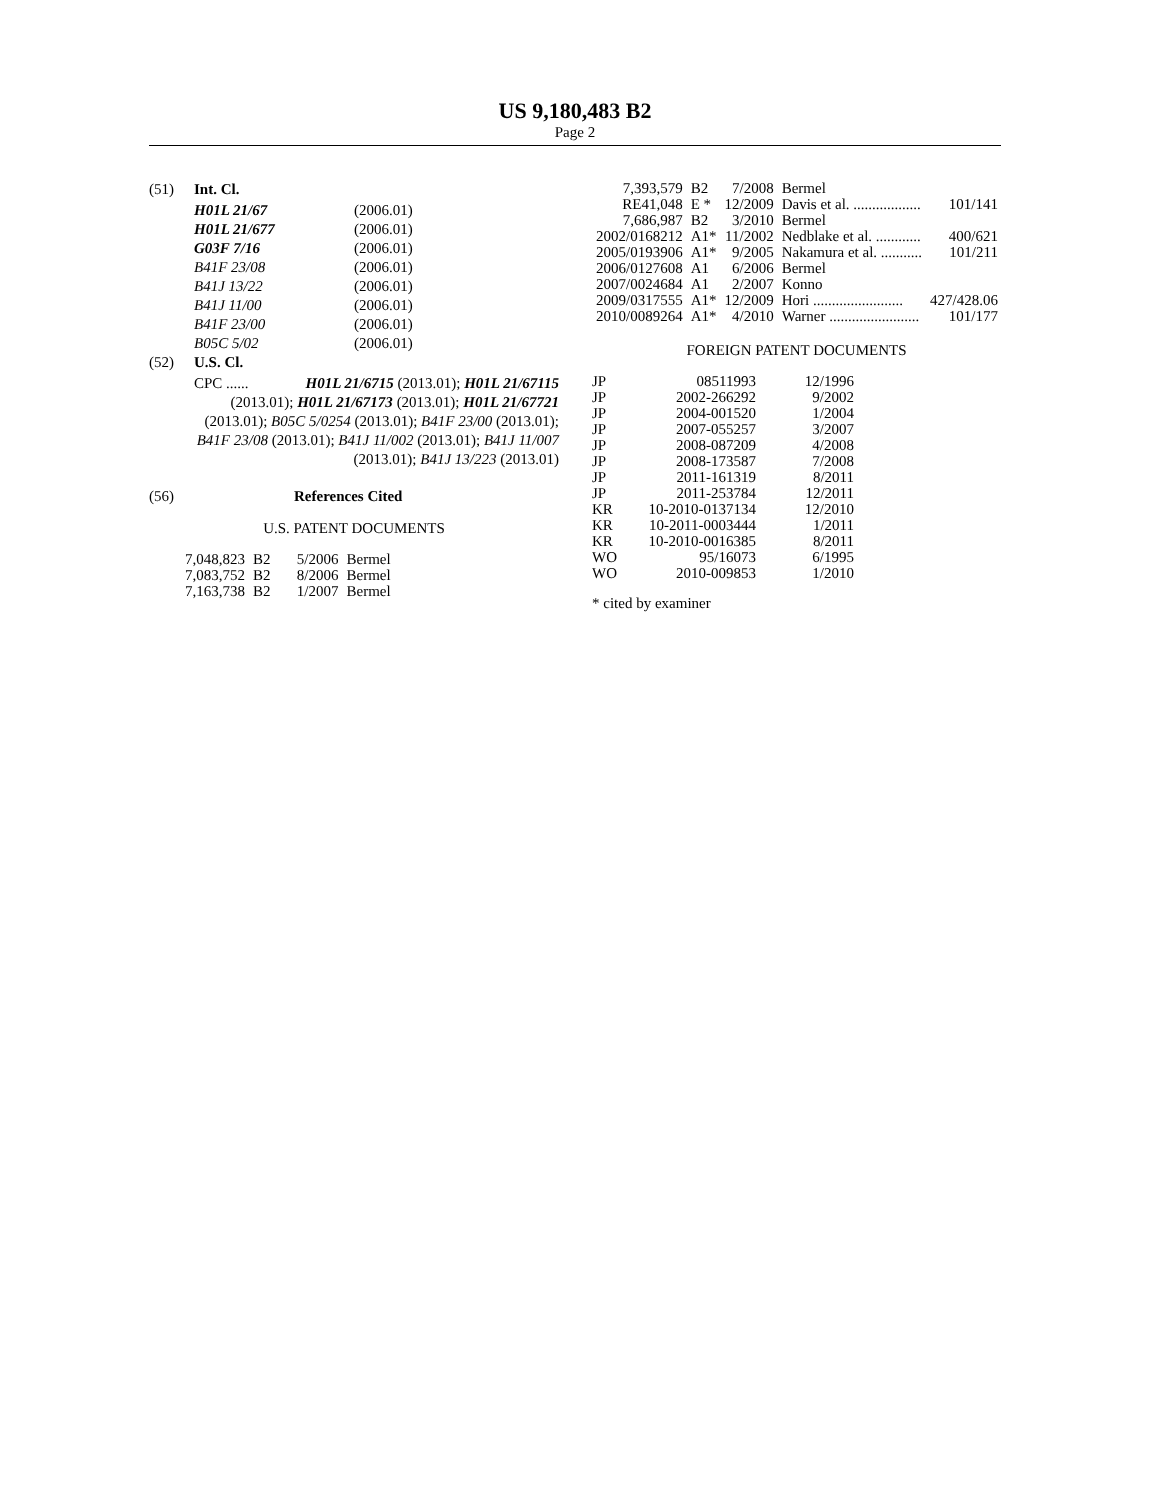US 9,180,483 B2
Page 2
(51) Int. Cl.
| H01L 21/67 | (2006.01) |
| H01L 21/677 | (2006.01) |
| G03F 7/16 | (2006.01) |
| B41F 23/08 | (2006.01) |
| B41J 13/22 | (2006.01) |
| B41J 11/00 | (2006.01) |
| B41F 23/00 | (2006.01) |
| B05C 5/02 | (2006.01) |
(52) U.S. Cl.
CPC ...... H01L 21/6715 (2013.01); H01L 21/67115 (2013.01); H01L 21/67173 (2013.01); H01L 21/67721 (2013.01); B05C 5/0254 (2013.01); B41F 23/00 (2013.01); B41F 23/08 (2013.01); B41J 11/002 (2013.01); B41J 11/007 (2013.01); B41J 13/223 (2013.01)
(56) References Cited
U.S. PATENT DOCUMENTS
| 7,048,823 | B2 | 5/2006 | Bermel |
| 7,083,752 | B2 | 8/2006 | Bermel |
| 7,163,738 | B2 | 1/2007 | Bermel |
| 7,393,579 | B2 | 7/2008 | Bermel | |
| RE41,048 | E * | 12/2009 | Davis et al. .................. | 101/141 |
| 7,686,987 | B2 | 3/2010 | Bermel | |
| 2002/0168212 | A1* | 11/2002 | Nedblake et al. ............ | 400/621 |
| 2005/0193906 | A1* | 9/2005 | Nakamura et al. ........... | 101/211 |
| 2006/0127608 | A1 | 6/2006 | Bermel | |
| 2007/0024684 | A1 | 2/2007 | Konno | |
| 2009/0317555 | A1* | 12/2009 | Hori ........................ | 427/428.06 |
| 2010/0089264 | A1* | 4/2010 | Warner ........................ | 101/177 |
FOREIGN PATENT DOCUMENTS
| JP | 08511993 | 12/1996 |
| JP | 2002-266292 | 9/2002 |
| JP | 2004-001520 | 1/2004 |
| JP | 2007-055257 | 3/2007 |
| JP | 2008-087209 | 4/2008 |
| JP | 2008-173587 | 7/2008 |
| JP | 2011-161319 | 8/2011 |
| JP | 2011-253784 | 12/2011 |
| KR | 10-2010-0137134 | 12/2010 |
| KR | 10-2011-0003444 | 1/2011 |
| KR | 10-2010-0016385 | 8/2011 |
| WO | 95/16073 | 6/1995 |
| WO | 2010-009853 | 1/2010 |
* cited by examiner